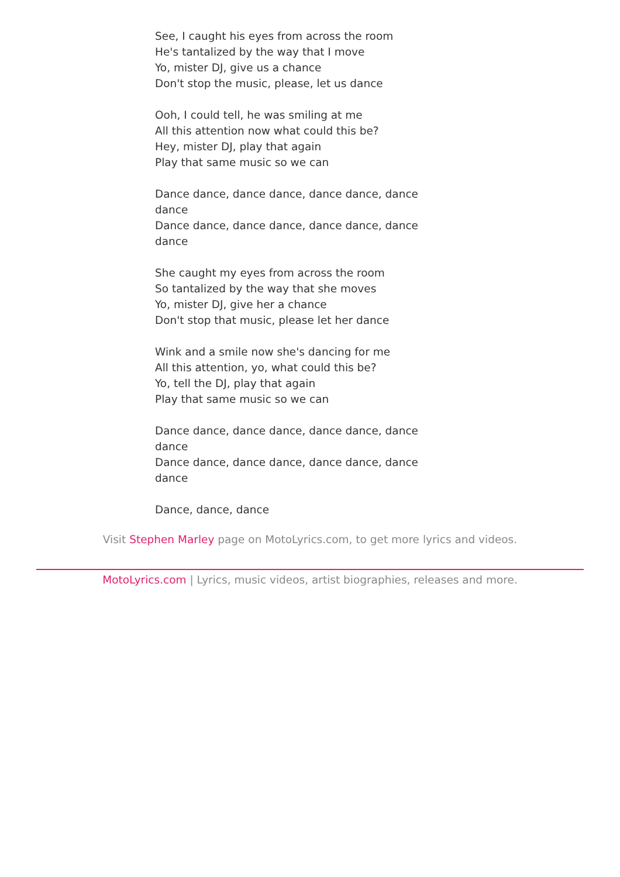See, I caught his eyes from across the room
He's tantalized by the way that I move
Yo, mister DJ, give us a chance
Don't stop the music, please, let us dance
Ooh, I could tell, he was smiling at me
All this attention now what could this be?
Hey, mister DJ, play that again
Play that same music so we can
Dance dance, dance dance, dance dance, dance dance
Dance dance, dance dance, dance dance, dance dance
She caught my eyes from across the room
So tantalized by the way that she moves
Yo, mister DJ, give her a chance
Don't stop that music, please let her dance
Wink and a smile now she's dancing for me
All this attention, yo, what could this be?
Yo, tell the DJ, play that again
Play that same music so we can
Dance dance, dance dance, dance dance, dance dance
Dance dance, dance dance, dance dance, dance dance
Dance, dance, dance
Visit Stephen Marley page on MotoLyrics.com, to get more lyrics and videos.
MotoLyrics.com | Lyrics, music videos, artist biographies, releases and more.